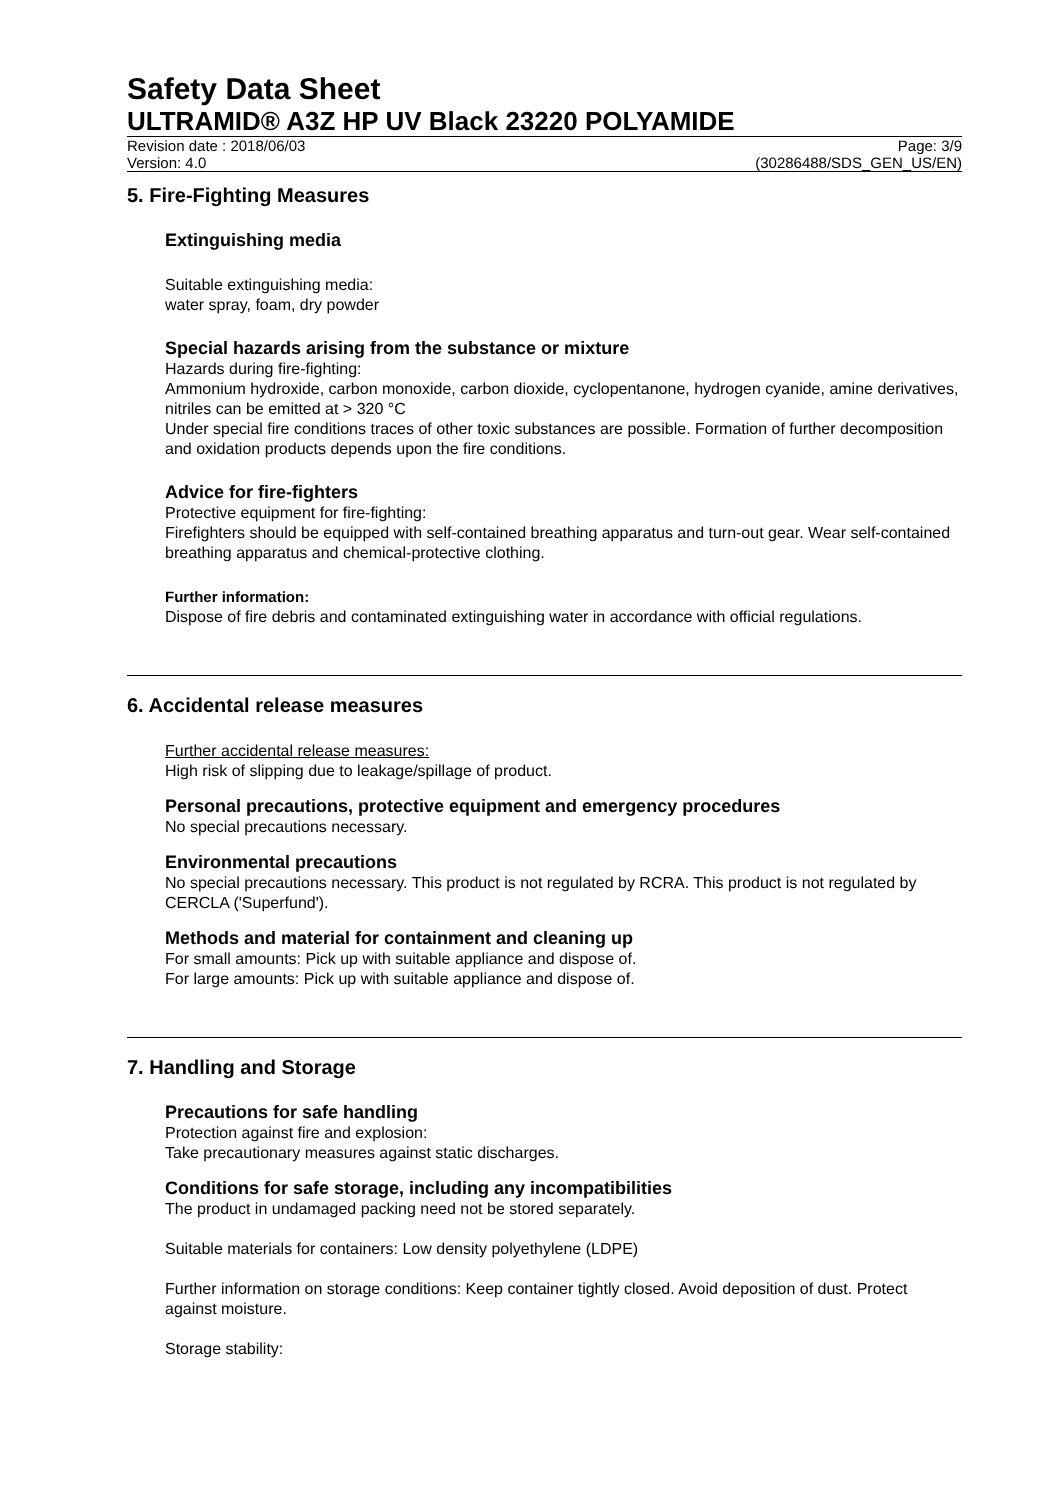Safety Data Sheet
ULTRAMID® A3Z HP UV Black 23220 POLYAMIDE
Revision date : 2018/06/03 Page: 3/9
Version: 4.0 (30286488/SDS_GEN_US/EN)
5. Fire-Fighting Measures
Extinguishing media
Suitable extinguishing media:
water spray, foam, dry powder
Special hazards arising from the substance or mixture
Hazards during fire-fighting:
Ammonium hydroxide, carbon monoxide, carbon dioxide, cyclopentanone, hydrogen cyanide, amine derivatives, nitriles can be emitted at > 320 °C
Under special fire conditions traces of other toxic substances are possible. Formation of further decomposition and oxidation products depends upon the fire conditions.
Advice for fire-fighters
Protective equipment for fire-fighting:
Firefighters should be equipped with self-contained breathing apparatus and turn-out gear. Wear self-contained breathing apparatus and chemical-protective clothing.
Further information:
Dispose of fire debris and contaminated extinguishing water in accordance with official regulations.
6. Accidental release measures
Further accidental release measures:
High risk of slipping due to leakage/spillage of product.
Personal precautions, protective equipment and emergency procedures
No special precautions necessary.
Environmental precautions
No special precautions necessary. This product is not regulated by RCRA. This product is not regulated by CERCLA ('Superfund').
Methods and material for containment and cleaning up
For small amounts: Pick up with suitable appliance and dispose of.
For large amounts: Pick up with suitable appliance and dispose of.
7. Handling and Storage
Precautions for safe handling
Protection against fire and explosion:
Take precautionary measures against static discharges.
Conditions for safe storage, including any incompatibilities
The product in undamaged packing need not be stored separately.
Suitable materials for containers: Low density polyethylene (LDPE)
Further information on storage conditions: Keep container tightly closed. Avoid deposition of dust. Protect against moisture.
Storage stability: